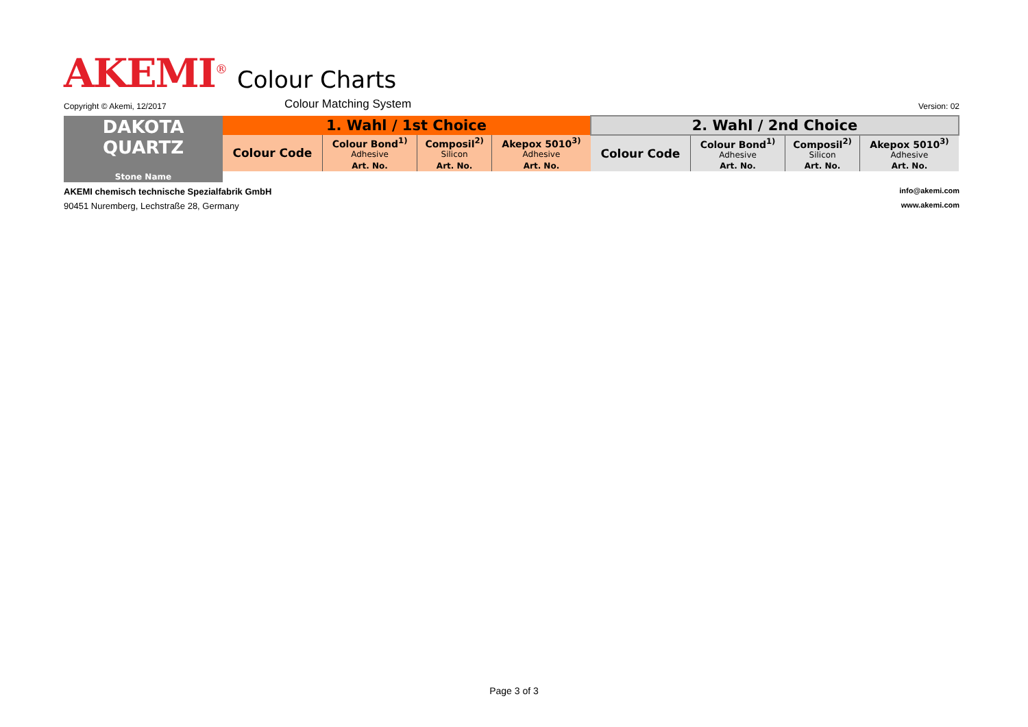AKEMI<sup>®</sup> Colour Charts
Copyright © Akemi, 12/2017 Colour Matching System Version: 02
| DAKOTA QUARTZ | 1. Wahl / 1st Choice | | | | 2. Wahl / 2nd Choice | | | |
| --- | --- | --- | --- | --- | --- | --- | --- | --- |
| | Colour Code | Colour Bond<sup>1)</sup> Adhesive | Composil<sup>2)</sup> Silicon | Akepox 5010<sup>3)</sup> Adhesive | Colour Code | Colour Bond<sup>1)</sup> Adhesive | Composil<sup>2)</sup> Silicon | Akepox 5010<sup>3)</sup> Adhesive |
| | | Art. No. | Art. No. | Art. No. | | Art. No. | Art. No. | Art. No. |
| Stone Name | | | | | | | | |
AKEMI chemisch technische Spezialfabrik GmbH info@akemi.com
90451 Nuremberg, Lechstraße 28, Germany www.akemi.com
Page 3 of 3